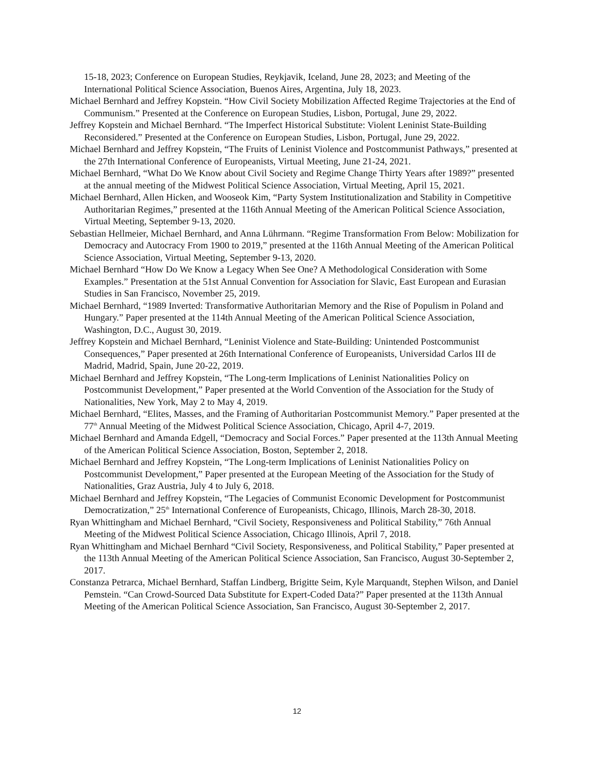15-18, 2023; Conference on European Studies, Reykjavik, Iceland, June 28, 2023; and Meeting of the International Political Science Association, Buenos Aires, Argentina, July 18, 2023.
Michael Bernhard and Jeffrey Kopstein. “How Civil Society Mobilization Affected Regime Trajectories at the End of Communism.” Presented at the Conference on European Studies, Lisbon, Portugal, June 29, 2022.
Jeffrey Kopstein and Michael Bernhard. “The Imperfect Historical Substitute: Violent Leninist State-Building Reconsidered.” Presented at the Conference on European Studies, Lisbon, Portugal, June 29, 2022.
Michael Bernhard and Jeffrey Kopstein, “The Fruits of Leninist Violence and Postcommunist Pathways,” presented at the 27th International Conference of Europeanists, Virtual Meeting, June 21-24, 2021.
Michael Bernhard, “What Do We Know about Civil Society and Regime Change Thirty Years after 1989?” presented at the annual meeting of the Midwest Political Science Association, Virtual Meeting, April 15, 2021.
Michael Bernhard, Allen Hicken, and Wooseok Kim, “Party System Institutionalization and Stability in Competitive Authoritarian Regimes,” presented at the 116th Annual Meeting of the American Political Science Association, Virtual Meeting, September 9-13, 2020.
Sebastian Hellmeier, Michael Bernhard, and Anna Lührmann. “Regime Transformation From Below: Mobilization for Democracy and Autocracy From 1900 to 2019,” presented at the 116th Annual Meeting of the American Political Science Association, Virtual Meeting, September 9-13, 2020.
Michael Bernhard “How Do We Know a Legacy When See One? A Methodological Consideration with Some Examples.” Presentation at the 51st Annual Convention for Association for Slavic, East European and Eurasian Studies in San Francisco, November 25, 2019.
Michael Bernhard, “1989 Inverted: Transformative Authoritarian Memory and the Rise of Populism in Poland and Hungary.” Paper presented at the 114th Annual Meeting of the American Political Science Association, Washington, D.C., August 30, 2019.
Jeffrey Kopstein and Michael Bernhard, “Leninist Violence and State-Building: Unintended Postcommunist Consequences,” Paper presented at 26th International Conference of Europeanists, Universidad Carlos III de Madrid, Madrid, Spain, June 20-22, 2019.
Michael Bernhard and Jeffrey Kopstein, “The Long-term Implications of Leninist Nationalities Policy on Postcommunist Development,” Paper presented at the World Convention of the Association for the Study of Nationalities, New York, May 2 to May 4, 2019.
Michael Bernhard, “Elites, Masses, and the Framing of Authoritarian Postcommunist Memory.” Paper presented at the 77<sup>th</sup> Annual Meeting of the Midwest Political Science Association, Chicago, April 4-7, 2019.
Michael Bernhard and Amanda Edgell, “Democracy and Social Forces.” Paper presented at the 113th Annual Meeting of the American Political Science Association, Boston, September 2, 2018.
Michael Bernhard and Jeffrey Kopstein, “The Long-term Implications of Leninist Nationalities Policy on Postcommunist Development,” Paper presented at the European Meeting of the Association for the Study of Nationalities, Graz Austria, July 4 to July 6, 2018.
Michael Bernhard and Jeffrey Kopstein, “The Legacies of Communist Economic Development for Postcommunist Democratization,” 25<sup>th</sup> International Conference of Europeanists, Chicago, Illinois, March 28-30, 2018.
Ryan Whittingham and Michael Bernhard, “Civil Society, Responsiveness and Political Stability,” 76th Annual Meeting of the Midwest Political Science Association, Chicago Illinois, April 7, 2018.
Ryan Whittingham and Michael Bernhard “Civil Society, Responsiveness, and Political Stability,” Paper presented at the 113th Annual Meeting of the American Political Science Association, San Francisco, August 30-September 2, 2017.
Constanza Petrarca, Michael Bernhard, Staffan Lindberg, Brigitte Seim, Kyle Marquandt, Stephen Wilson, and Daniel Pemstein. “Can Crowd-Sourced Data Substitute for Expert-Coded Data?” Paper presented at the 113th Annual Meeting of the American Political Science Association, San Francisco, August 30-September 2, 2017.
12